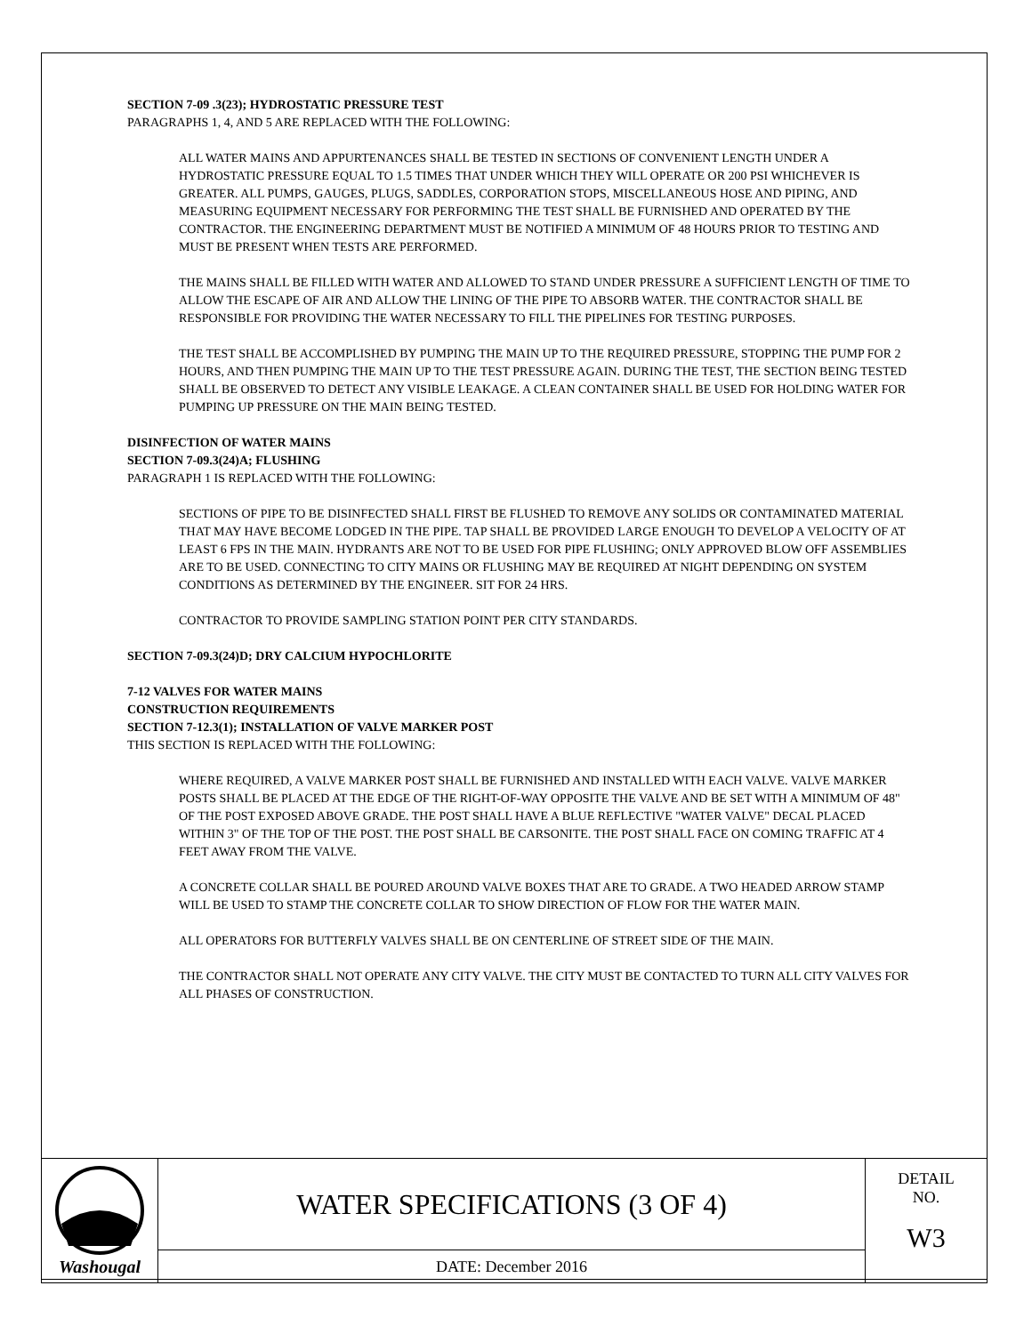SECTION 7-09 .3(23); HYDROSTATIC PRESSURE TEST
PARAGRAPHS 1, 4, AND 5 ARE REPLACED WITH THE FOLLOWING:
ALL WATER MAINS AND APPURTENANCES SHALL BE TESTED IN SECTIONS OF CONVENIENT LENGTH UNDER A HYDROSTATIC PRESSURE EQUAL TO 1.5 TIMES THAT UNDER WHICH THEY WILL OPERATE OR 200 PSI WHICHEVER IS GREATER. ALL PUMPS, GAUGES, PLUGS, SADDLES, CORPORATION STOPS, MISCELLANEOUS HOSE AND PIPING, AND MEASURING EQUIPMENT NECESSARY FOR PERFORMING THE TEST SHALL BE FURNISHED AND OPERATED BY THE CONTRACTOR. THE ENGINEERING DEPARTMENT MUST BE NOTIFIED A MINIMUM OF 48 HOURS PRIOR TO TESTING AND MUST BE PRESENT WHEN TESTS ARE PERFORMED.
THE MAINS SHALL BE FILLED WITH WATER AND ALLOWED TO STAND UNDER PRESSURE A SUFFICIENT LENGTH OF TIME TO ALLOW THE ESCAPE OF AIR AND ALLOW THE LINING OF THE PIPE TO ABSORB WATER. THE CONTRACTOR SHALL BE RESPONSIBLE FOR PROVIDING THE WATER NECESSARY TO FILL THE PIPELINES FOR TESTING PURPOSES.
THE TEST SHALL BE ACCOMPLISHED BY PUMPING THE MAIN UP TO THE REQUIRED PRESSURE, STOPPING THE PUMP FOR 2 HOURS, AND THEN PUMPING THE MAIN UP TO THE TEST PRESSURE AGAIN. DURING THE TEST, THE SECTION BEING TESTED SHALL BE OBSERVED TO DETECT ANY VISIBLE LEAKAGE. A CLEAN CONTAINER SHALL BE USED FOR HOLDING WATER FOR PUMPING UP PRESSURE ON THE MAIN BEING TESTED.
DISINFECTION OF WATER MAINS
SECTION 7-09.3(24)A; FLUSHING
PARAGRAPH 1 IS REPLACED WITH THE FOLLOWING:
SECTIONS OF PIPE TO BE DISINFECTED SHALL FIRST BE FLUSHED TO REMOVE ANY SOLIDS OR CONTAMINATED MATERIAL THAT MAY HAVE BECOME LODGED IN THE PIPE. TAP SHALL BE PROVIDED LARGE ENOUGH TO DEVELOP A VELOCITY OF AT LEAST 6 FPS IN THE MAIN. HYDRANTS ARE NOT TO BE USED FOR PIPE FLUSHING; ONLY APPROVED BLOW OFF ASSEMBLIES ARE TO BE USED. CONNECTING TO CITY MAINS OR FLUSHING MAY BE REQUIRED AT NIGHT DEPENDING ON SYSTEM CONDITIONS AS DETERMINED BY THE ENGINEER. SIT FOR 24 HRS.
CONTRACTOR TO PROVIDE SAMPLING STATION POINT PER CITY STANDARDS.
SECTION 7-09.3(24)D; DRY CALCIUM HYPOCHLORITE
7-12 VALVES FOR WATER MAINS
CONSTRUCTION REQUIREMENTS
SECTION 7-12.3(1); INSTALLATION OF VALVE MARKER POST
THIS SECTION IS REPLACED WITH THE FOLLOWING:
WHERE REQUIRED, A VALVE MARKER POST SHALL BE FURNISHED AND INSTALLED WITH EACH VALVE. VALVE MARKER POSTS SHALL BE PLACED AT THE EDGE OF THE RIGHT-OF-WAY OPPOSITE THE VALVE AND BE SET WITH A MINIMUM OF 48" OF THE POST EXPOSED ABOVE GRADE. THE POST SHALL HAVE A BLUE REFLECTIVE "WATER VALVE" DECAL PLACED WITHIN 3" OF THE TOP OF THE POST. THE POST SHALL BE CARSONITE. THE POST SHALL FACE ON COMING TRAFFIC AT 4 FEET AWAY FROM THE VALVE.
A CONCRETE COLLAR SHALL BE POURED AROUND VALVE BOXES THAT ARE TO GRADE. A TWO HEADED ARROW STAMP WILL BE USED TO STAMP THE CONCRETE COLLAR TO SHOW DIRECTION OF FLOW FOR THE WATER MAIN.
ALL OPERATORS FOR BUTTERFLY VALVES SHALL BE ON CENTERLINE OF STREET SIDE OF THE MAIN.
THE CONTRACTOR SHALL NOT OPERATE ANY CITY VALVE. THE CITY MUST BE CONTACTED TO TURN ALL CITY VALVES FOR ALL PHASES OF CONSTRUCTION.
| Washougal | WATER SPECIFICATIONS (3 OF 4) | DETAIL NO. W3 |
| | DATE: December 2016 | |